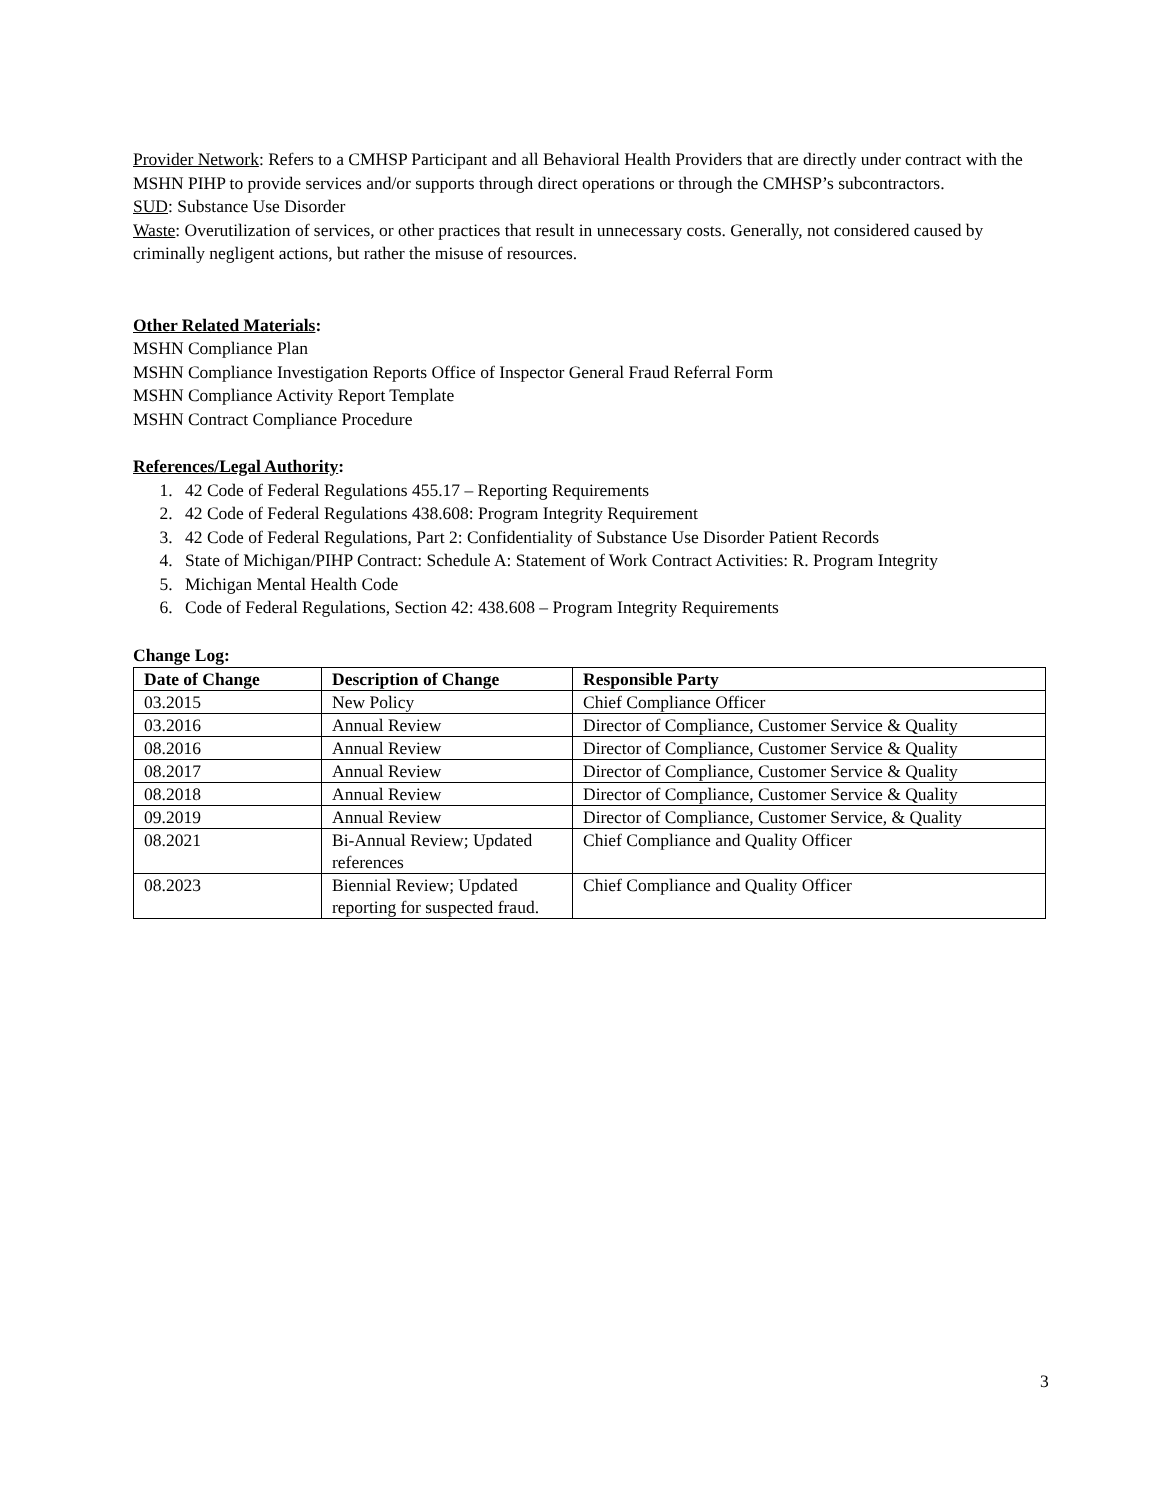Provider Network: Refers to a CMHSP Participant and all Behavioral Health Providers that are directly under contract with the MSHN PIHP to provide services and/or supports through direct operations or through the CMHSP’s subcontractors.
SUD: Substance Use Disorder
Waste: Overutilization of services, or other practices that result in unnecessary costs. Generally, not considered caused by criminally negligent actions, but rather the misuse of resources.
Other Related Materials:
MSHN Compliance Plan
MSHN Compliance Investigation Reports Office of Inspector General Fraud Referral Form
MSHN Compliance Activity Report Template
MSHN Contract Compliance Procedure
References/Legal Authority:
1. 42 Code of Federal Regulations 455.17 – Reporting Requirements
2. 42 Code of Federal Regulations 438.608: Program Integrity Requirement
3. 42 Code of Federal Regulations, Part 2: Confidentiality of Substance Use Disorder Patient Records
4. State of Michigan/PIHP Contract: Schedule A: Statement of Work Contract Activities: R. Program Integrity
5. Michigan Mental Health Code
6. Code of Federal Regulations, Section 42: 438.608 – Program Integrity Requirements
Change Log:
| Date of Change | Description of Change | Responsible Party |
| --- | --- | --- |
| 03.2015 | New Policy | Chief Compliance Officer |
| 03.2016 | Annual Review | Director of Compliance, Customer Service & Quality |
| 08.2016 | Annual Review | Director of Compliance, Customer Service & Quality |
| 08.2017 | Annual Review | Director of Compliance, Customer Service & Quality |
| 08.2018 | Annual Review | Director of Compliance, Customer Service & Quality |
| 09.2019 | Annual Review | Director of Compliance, Customer Service, & Quality |
| 08.2021 | Bi-Annual Review; Updated references | Chief Compliance and Quality Officer |
| 08.2023 | Biennial Review; Updated reporting for suspected fraud. | Chief Compliance and Quality Officer |
3